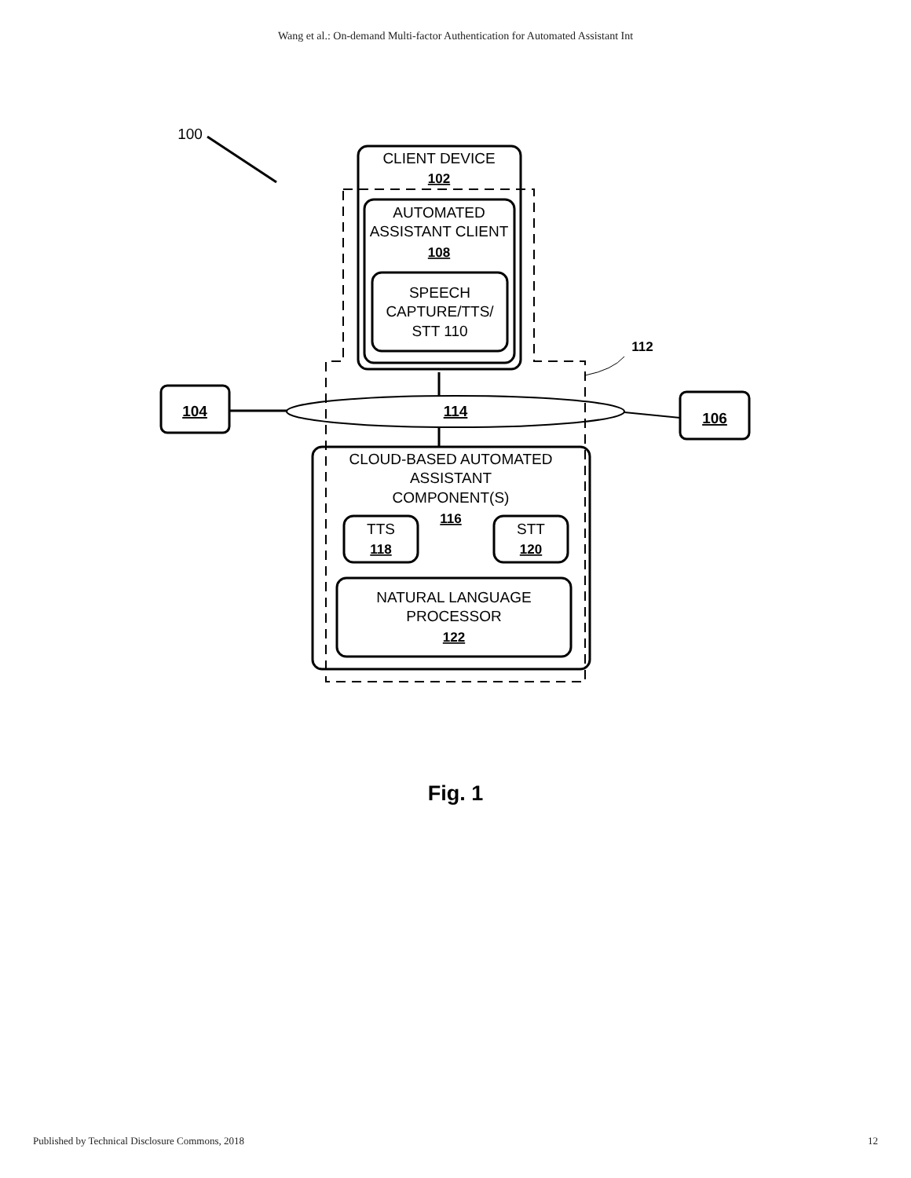Wang et al.: On-demand Multi-factor Authentication for Automated Assistant Int
100
CLIENT DEVICE
102
AUTOMATED
ASSISTANT CLIENT
108
SPEECH
CAPTURE/TTS/
STT 110
112
114
104
106
CLOUD-BASED AUTOMATED
ASSISTANT
COMPONENT(S)
116
TTS
118
STT
120
NATURAL LANGUAGE
PROCESSOR
122
Fig. 1
Published by Technical Disclosure Commons, 2018 12